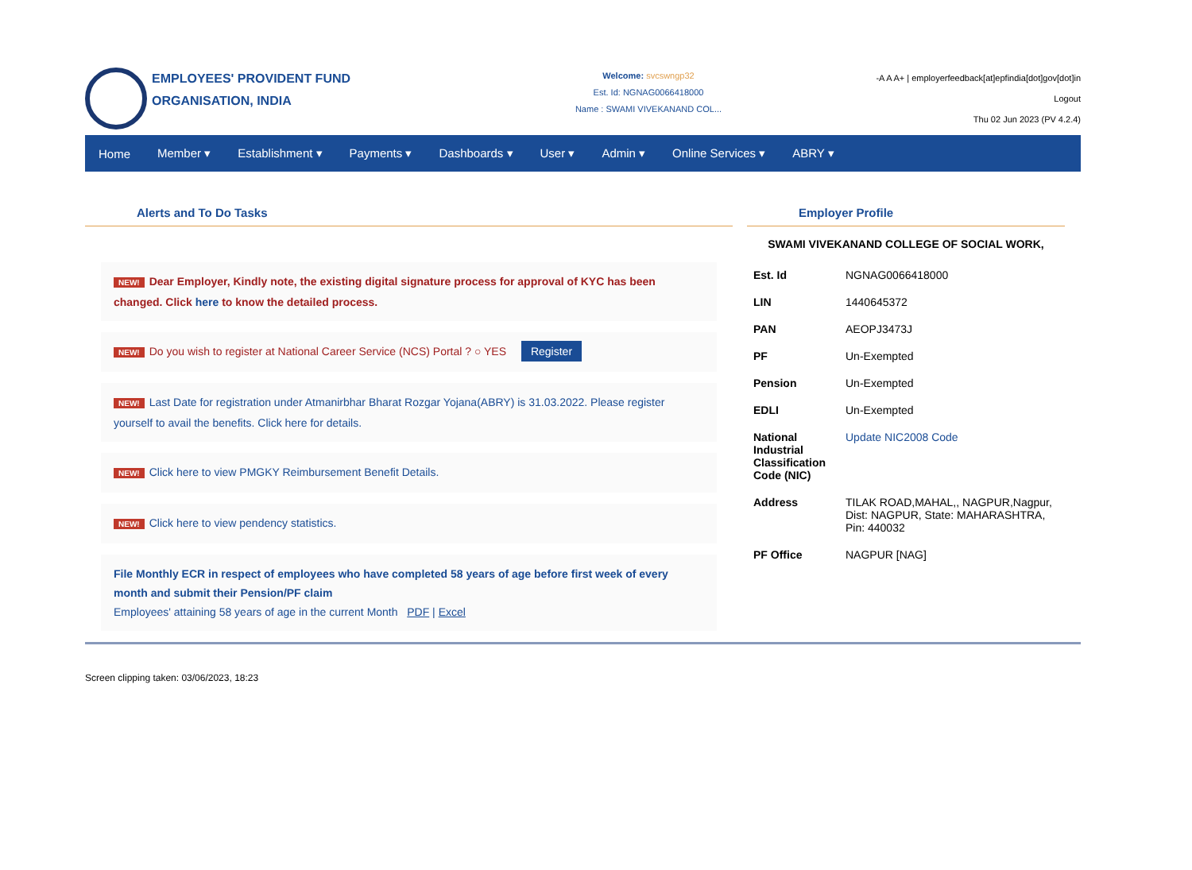EMPLOYEES' PROVIDENT FUND ORGANISATION, INDIA
Welcome: svcswngp32
Est. Id: NGNAG0066418000
Name : SWAMI VIVEKANAND COL...
-A A A+ | employerfeedback[at]epfindia[dot]gov[dot]in
Logout
Thu 02 Jun 2023 (PV 4.2.4)
Home Member ▾ Establishment ▾ Payments ▾ Dashboards ▾ User ▾ Admin ▾ Online Services ▾ ABRY ▾
Alerts and To Do Tasks
NEW! Dear Employer, Kindly note, the existing digital signature process for approval of KYC has been changed. Click here to know the detailed process.
NEW! Do you wish to register at National Career Service (NCS) Portal ? ○ YES Register
NEW! Last Date for registration under Atmanirbhar Bharat Rozgar Yojana(ABRY) is 31.03.2022. Please register yourself to avail the benefits. Click here for details.
NEW! Click here to view PMGKY Reimbursement Benefit Details.
NEW! Click here to view pendency statistics.
File Monthly ECR in respect of employees who have completed 58 years of age before first week of every month and submit their Pension/PF claim
Employees' attaining 58 years of age in the current Month PDF | Excel
Employer Profile
SWAMI VIVEKANAND COLLEGE OF SOCIAL WORK,
| Est. Id | NGNAG0066418000 |
| LIN | 1440645372 |
| PAN | AEOPJ3473J |
| PF | Un-Exempted |
| Pension | Un-Exempted |
| EDLI | Un-Exempted |
| National Industrial Classification Code (NIC) | Update NIC2008 Code |
| Address | TILAK ROAD,MAHAL,, NAGPUR,Nagpur, Dist: NAGPUR, State: MAHARASHTRA, Pin: 440032 |
| PF Office | NAGPUR [NAG] |
Screen clipping taken: 03/06/2023, 18:23